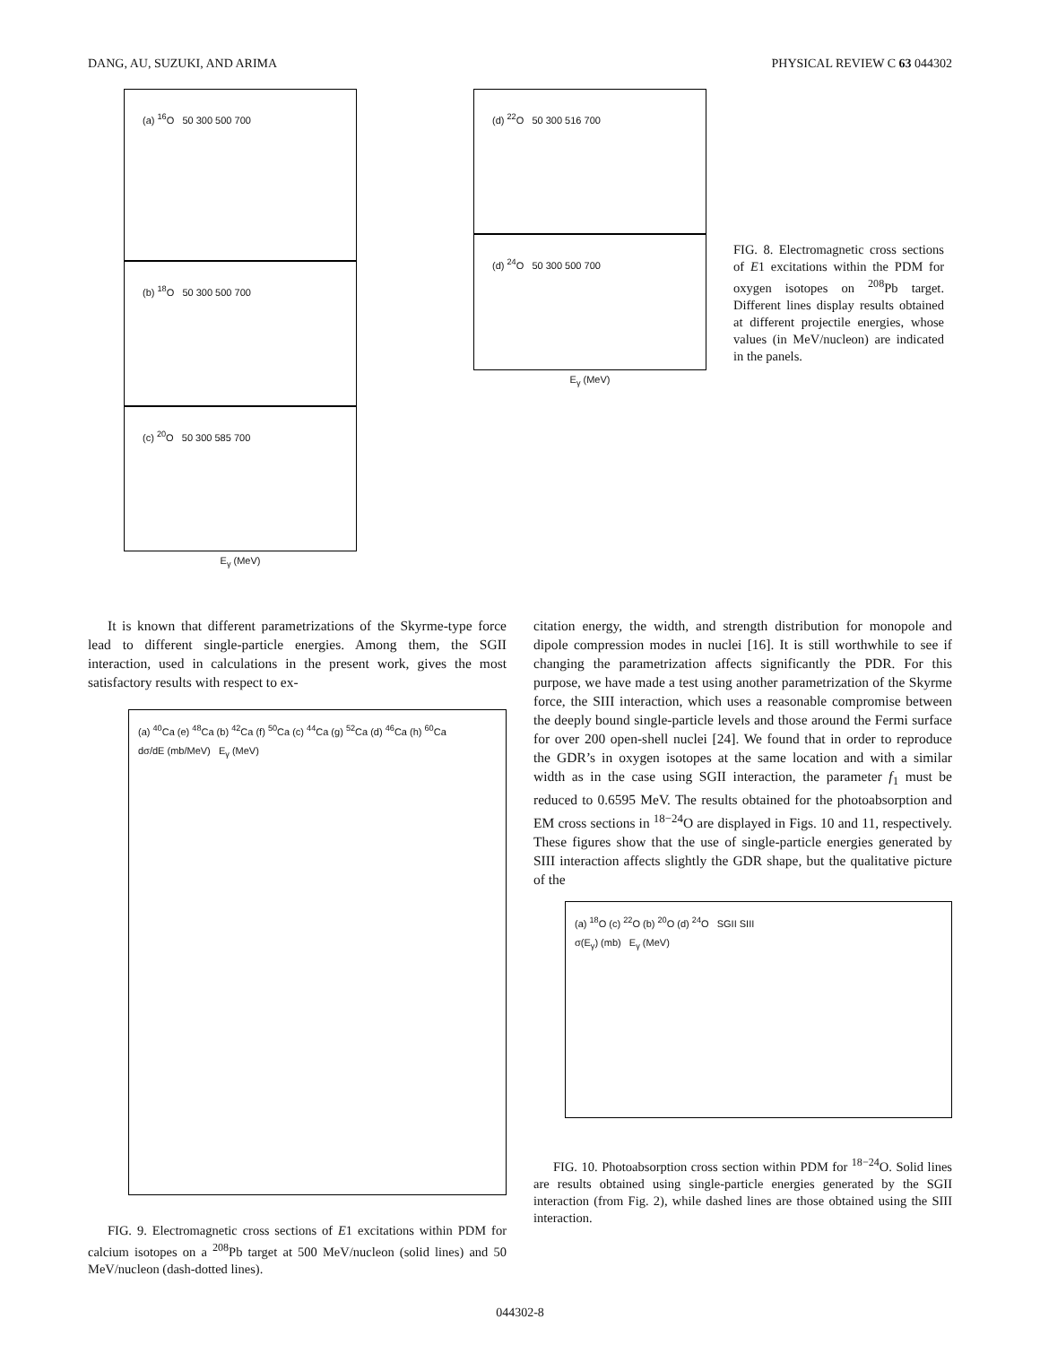DANG, AU, SUZUKI, AND ARIMA PHYSICAL REVIEW C 63 044302
(a) <sup>16</sup>O 50 300 500 700
(b) <sup>18</sup>O 50 300 500 700
(c) <sup>20</sup>O 50 300 585 700
E<sub>γ</sub> (MeV)
(d) <sup>22</sup>O 50 300 516 700
(d) <sup>24</sup>O 50 300 500 700
E<sub>γ</sub> (MeV)
FIG. 8. Electromagnetic cross sections of E1 excitations within the PDM for oxygen isotopes on <sup>208</sup>Pb target. Different lines display results obtained at different projectile energies, whose values (in MeV/nucleon) are indicated in the panels.
It is known that different parametrizations of the Skyrme-type force lead to different single-particle energies. Among them, the SGII interaction, used in calculations in the present work, gives the most satisfactory results with respect to ex-
(a) <sup>40</sup>Ca (e) <sup>48</sup>Ca (b) <sup>42</sup>Ca (f) <sup>50</sup>Ca (c) <sup>44</sup>Ca (g) <sup>52</sup>Ca (d) <sup>46</sup>Ca (h) <sup>60</sup>Ca
dσ/dE (mb/MeV) E<sub>γ</sub> (MeV)
FIG. 9. Electromagnetic cross sections of E1 excitations within PDM for calcium isotopes on a <sup>208</sup>Pb target at 500 MeV/nucleon (solid lines) and 50 MeV/nucleon (dash-dotted lines).
citation energy, the width, and strength distribution for monopole and dipole compression modes in nuclei [16]. It is still worthwhile to see if changing the parametrization affects significantly the PDR. For this purpose, we have made a test using another parametrization of the Skyrme force, the SIII interaction, which uses a reasonable compromise between the deeply bound single-particle levels and those around the Fermi surface for over 200 open-shell nuclei [24]. We found that in order to reproduce the GDR’s in oxygen isotopes at the same location and with a similar width as in the case using SGII interaction, the parameter f<sub>1</sub> must be reduced to 0.6595 MeV. The results obtained for the photoabsorption and EM cross sections in <sup>18−24</sup>O are displayed in Figs. 10 and 11, respectively. These figures show that the use of single-particle energies generated by SIII interaction affects slightly the GDR shape, but the qualitative picture of the
(a) <sup>18</sup>O (c) <sup>22</sup>O (b) <sup>20</sup>O (d) <sup>24</sup>O SGII SIII
σ(E<sub>γ</sub>) (mb) E<sub>γ</sub> (MeV)
FIG. 10. Photoabsorption cross section within PDM for <sup>18−24</sup>O. Solid lines are results obtained using single-particle energies generated by the SGII interaction (from Fig. 2), while dashed lines are those obtained using the SIII interaction.
044302-8